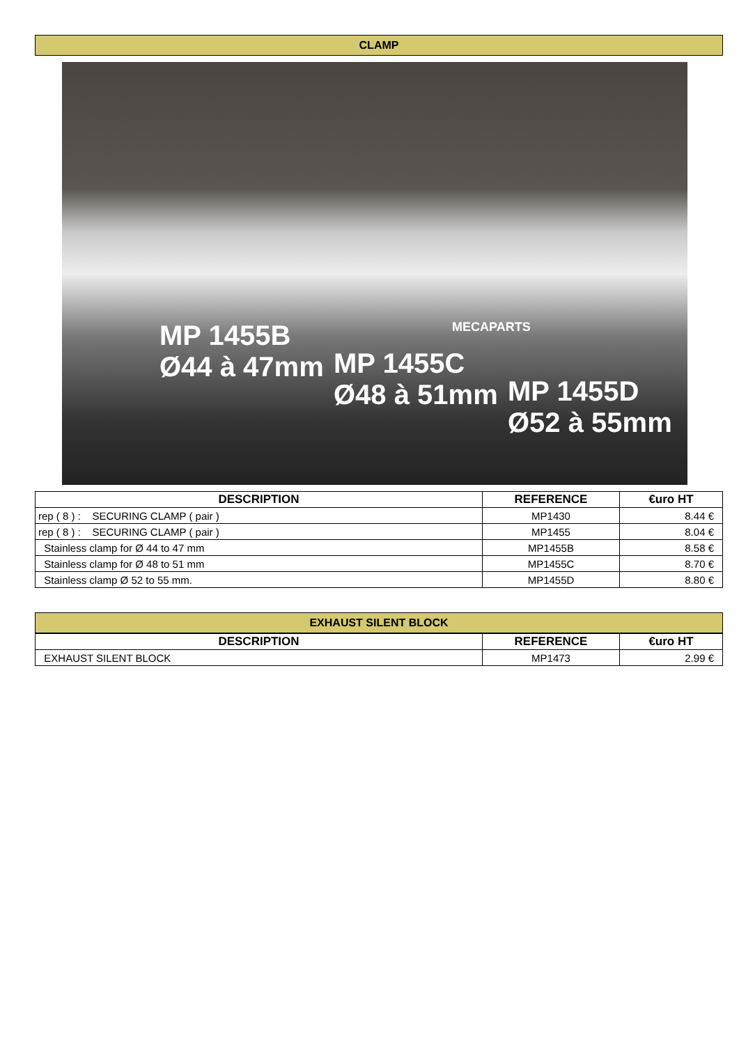CLAMP
MP 1455B
Ø44 à 47mm
MECAPARTS
MP 1455C
Ø48 à 51mm
MP 1455D
Ø52 à 55mm
| DESCRIPTION | REFERENCE | €uro HT |
| --- | --- | --- |
| rep ( 8 ) : SECURING CLAMP ( pair ) | MP1430 | 8.44 € |
| rep ( 8 ) : SECURING CLAMP ( pair ) | MP1455 | 8.04 € |
| Stainless clamp for Ø 44 to 47 mm | MP1455B | 8.58 € |
| Stainless clamp for Ø 48 to 51 mm | MP1455C | 8.70 € |
| Stainless clamp Ø 52 to 55 mm. | MP1455D | 8.80 € |
EXHAUST SILENT BLOCK
| DESCRIPTION | REFERENCE | €uro HT |
| --- | --- | --- |
| EXHAUST SILENT BLOCK | MP1473 | 2.99 € |